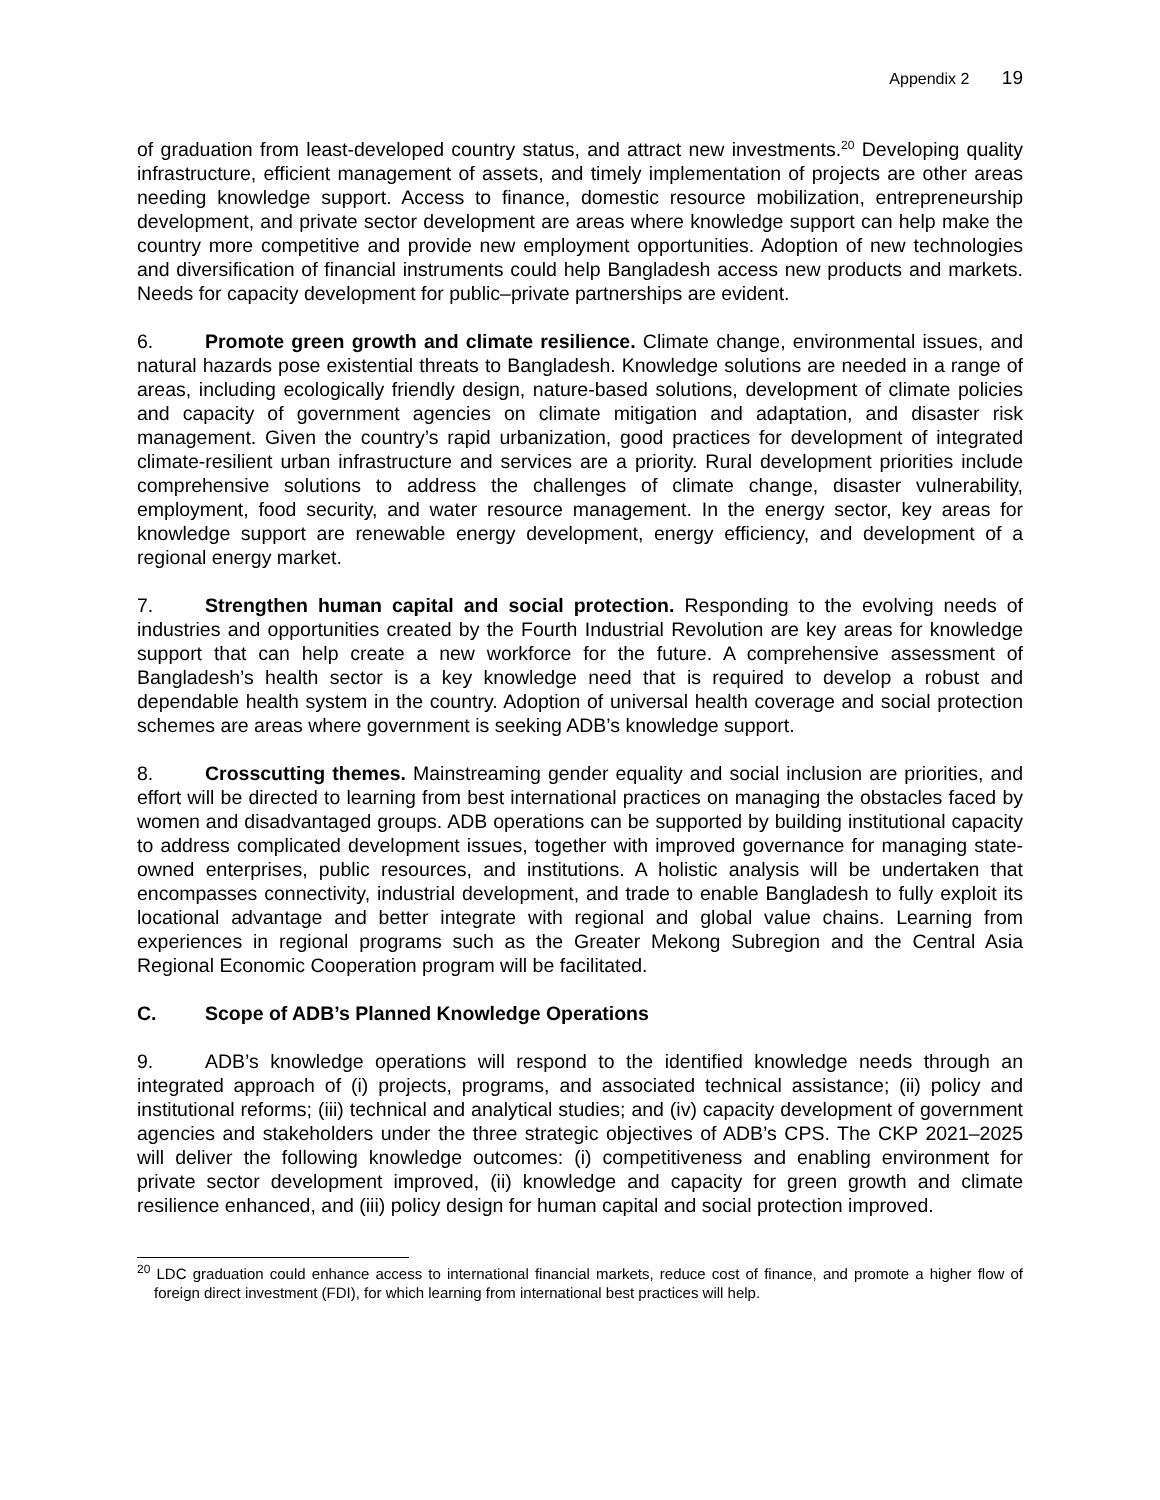Appendix 2 19
of graduation from least-developed country status, and attract new investments.<sup>20</sup> Developing quality infrastructure, efficient management of assets, and timely implementation of projects are other areas needing knowledge support. Access to finance, domestic resource mobilization, entrepreneurship development, and private sector development are areas where knowledge support can help make the country more competitive and provide new employment opportunities. Adoption of new technologies and diversification of financial instruments could help Bangladesh access new products and markets. Needs for capacity development for public–private partnerships are evident.
6. Promote green growth and climate resilience. Climate change, environmental issues, and natural hazards pose existential threats to Bangladesh. Knowledge solutions are needed in a range of areas, including ecologically friendly design, nature-based solutions, development of climate policies and capacity of government agencies on climate mitigation and adaptation, and disaster risk management. Given the country’s rapid urbanization, good practices for development of integrated climate-resilient urban infrastructure and services are a priority. Rural development priorities include comprehensive solutions to address the challenges of climate change, disaster vulnerability, employment, food security, and water resource management. In the energy sector, key areas for knowledge support are renewable energy development, energy efficiency, and development of a regional energy market.
7. Strengthen human capital and social protection. Responding to the evolving needs of industries and opportunities created by the Fourth Industrial Revolution are key areas for knowledge support that can help create a new workforce for the future. A comprehensive assessment of Bangladesh’s health sector is a key knowledge need that is required to develop a robust and dependable health system in the country. Adoption of universal health coverage and social protection schemes are areas where government is seeking ADB’s knowledge support.
8. Crosscutting themes. Mainstreaming gender equality and social inclusion are priorities, and effort will be directed to learning from best international practices on managing the obstacles faced by women and disadvantaged groups. ADB operations can be supported by building institutional capacity to address complicated development issues, together with improved governance for managing state-owned enterprises, public resources, and institutions. A holistic analysis will be undertaken that encompasses connectivity, industrial development, and trade to enable Bangladesh to fully exploit its locational advantage and better integrate with regional and global value chains. Learning from experiences in regional programs such as the Greater Mekong Subregion and the Central Asia Regional Economic Cooperation program will be facilitated.
C. Scope of ADB’s Planned Knowledge Operations
9. ADB’s knowledge operations will respond to the identified knowledge needs through an integrated approach of (i) projects, programs, and associated technical assistance; (ii) policy and institutional reforms; (iii) technical and analytical studies; and (iv) capacity development of government agencies and stakeholders under the three strategic objectives of ADB’s CPS. The CKP 2021–2025 will deliver the following knowledge outcomes: (i) competitiveness and enabling environment for private sector development improved, (ii) knowledge and capacity for green growth and climate resilience enhanced, and (iii) policy design for human capital and social protection improved.
<sup>20</sup> LDC graduation could enhance access to international financial markets, reduce cost of finance, and promote a higher flow of foreign direct investment (FDI), for which learning from international best practices will help.